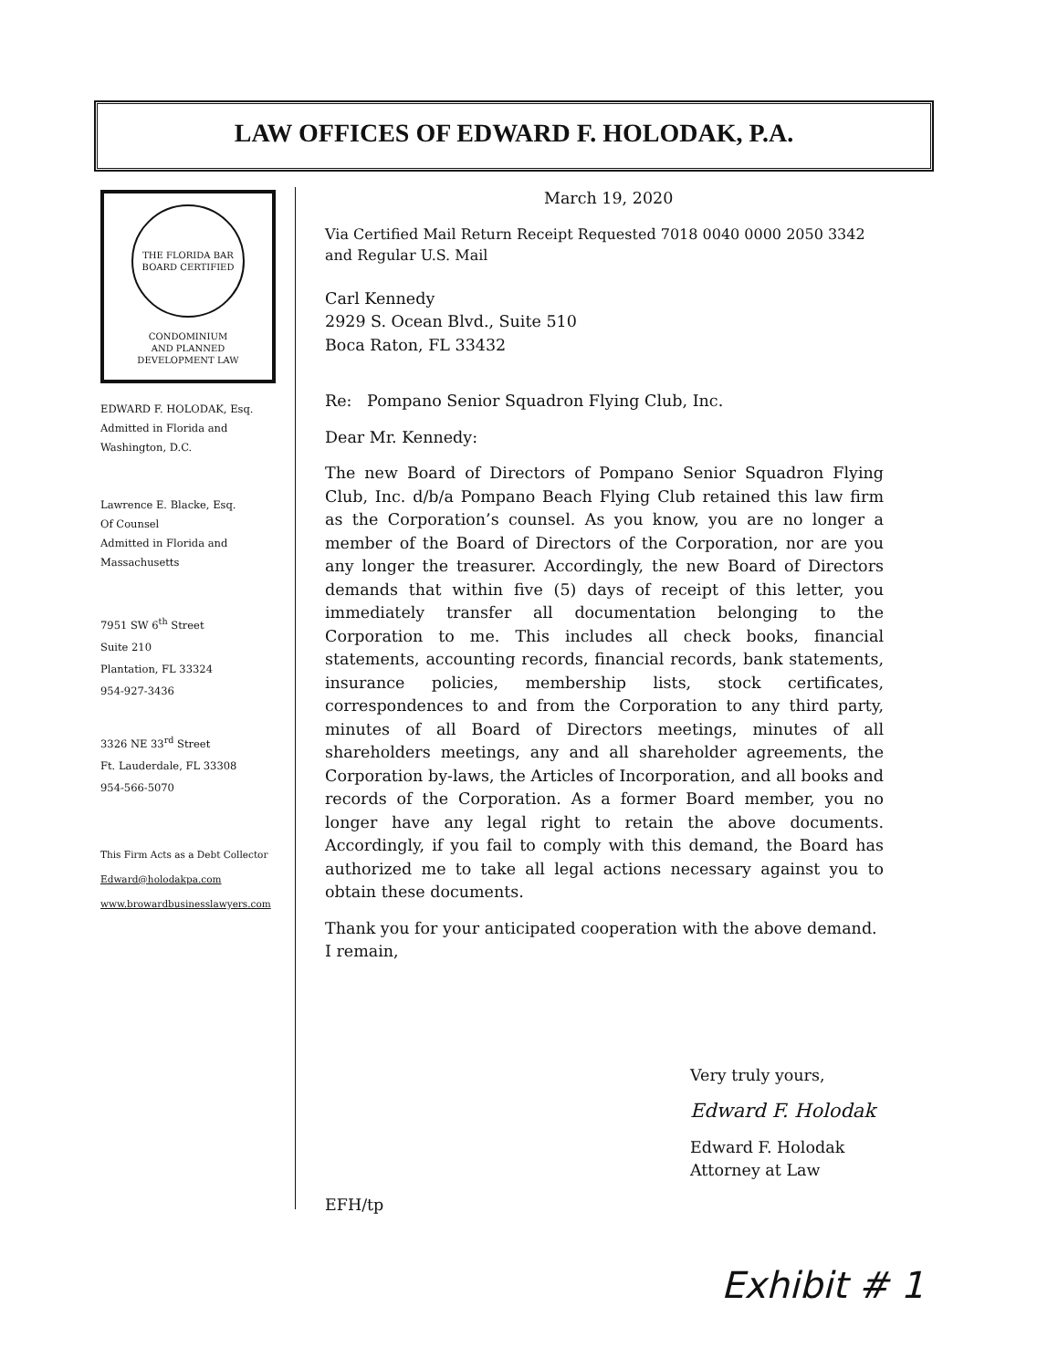LAW OFFICES OF EDWARD F. HOLODAK, P.A.
THE FLORIDA BAR
BOARD CERTIFIED
CONDOMINIUM
AND PLANNED
DEVELOPMENT LAW
EDWARD F. HOLODAK, Esq.
Admitted in Florida and
Washington, D.C.
Lawrence E. Blacke, Esq.
Of Counsel
Admitted in Florida and
Massachusetts
7951 SW 6<sup>th</sup> Street
Suite 210
Plantation, FL 33324
954-927-3436
3326 NE 33<sup>rd</sup> Street
Ft. Lauderdale, FL 33308
954-566-5070
This Firm Acts as a Debt Collector
Edward@holodakpa.com
www.browardbusinesslawyers.com
March 19, 2020
Via Certified Mail Return Receipt Requested 7018 0040 0000 2050 3342
and Regular U.S. Mail
Carl Kennedy
2929 S. Ocean Blvd., Suite 510
Boca Raton, FL 33432
Re: Pompano Senior Squadron Flying Club, Inc.
Dear Mr. Kennedy:
The new Board of Directors of Pompano Senior Squadron Flying Club, Inc. d/b/a Pompano Beach Flying Club retained this law firm as the Corporation’s counsel. As you know, you are no longer a member of the Board of Directors of the Corporation, nor are you any longer the treasurer. Accordingly, the new Board of Directors demands that within five (5) days of receipt of this letter, you immediately transfer all documentation belonging to the Corporation to me. This includes all check books, financial statements, accounting records, financial records, bank statements, insurance policies, membership lists, stock certificates, correspondences to and from the Corporation to any third party, minutes of all Board of Directors meetings, minutes of all shareholders meetings, any and all shareholder agreements, the Corporation by-laws, the Articles of Incorporation, and all books and records of the Corporation. As a former Board member, you no longer have any legal right to retain the above documents. Accordingly, if you fail to comply with this demand, the Board has authorized me to take all legal actions necessary against you to obtain these documents.
Thank you for your anticipated cooperation with the above demand.
I remain,
Very truly yours,
Edward F. Holodak
Edward F. Holodak
Attorney at Law
EFH/tp
Exhibit # 1